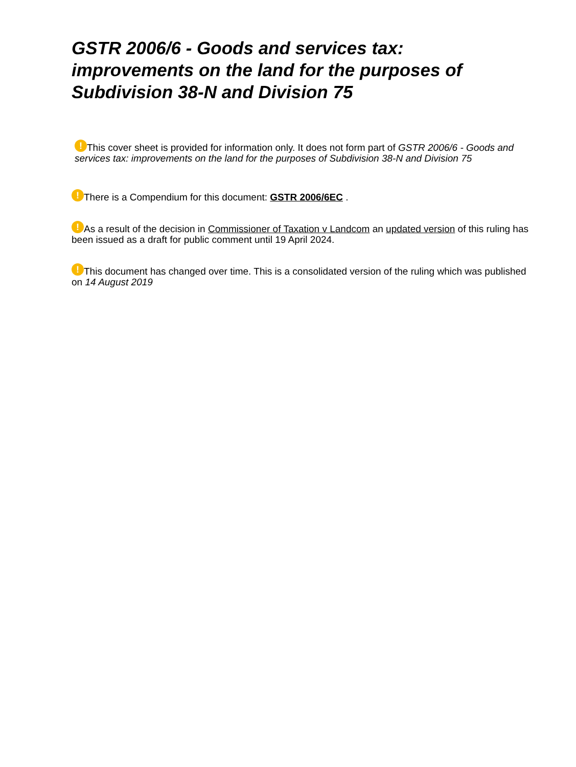GSTR 2006/6 - Goods and services tax: improvements on the land for the purposes of Subdivision 38-N and Division 75
! This cover sheet is provided for information only. It does not form part of GSTR 2006/6 - Goods and services tax: improvements on the land for the purposes of Subdivision 38-N and Division 75
! There is a Compendium for this document: GSTR 2006/6EC .
! As a result of the decision in Commissioner of Taxation v Landcom an updated version of this ruling has been issued as a draft for public comment until 19 April 2024.
! This document has changed over time. This is a consolidated version of the ruling which was published on 14 August 2019